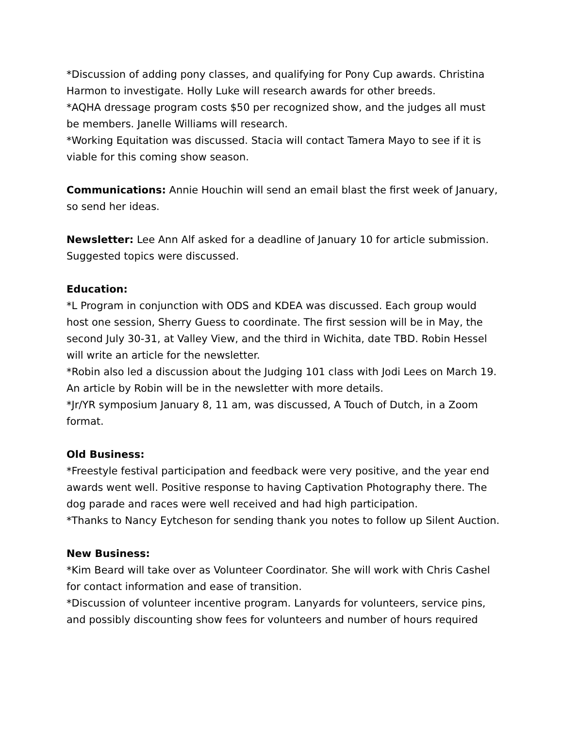*Discussion of adding pony classes, and qualifying for Pony Cup awards. Christina Harmon to investigate. Holly Luke will research awards for other breeds.
*AQHA dressage program costs $50 per recognized show, and the judges all must be members. Janelle Williams will research.
*Working Equitation was discussed. Stacia will contact Tamera Mayo to see if it is viable for this coming show season.
Communications: Annie Houchin will send an email blast the first week of January, so send her ideas.
Newsletter: Lee Ann Alf asked for a deadline of January 10 for article submission. Suggested topics were discussed.
Education:
*L Program in conjunction with ODS and KDEA was discussed. Each group would host one session, Sherry Guess to coordinate. The first session will be in May, the second July 30-31, at Valley View, and the third in Wichita, date TBD. Robin Hessel will write an article for the newsletter.
*Robin also led a discussion about the Judging 101 class with Jodi Lees on March 19. An article by Robin will be in the newsletter with more details.
*Jr/YR symposium January 8, 11 am, was discussed, A Touch of Dutch, in a Zoom format.
Old Business:
*Freestyle festival participation and feedback were very positive, and the year end awards went well. Positive response to having Captivation Photography there. The dog parade and races were well received and had high participation.
*Thanks to Nancy Eytcheson for sending thank you notes to follow up Silent Auction.
New Business:
*Kim Beard will take over as Volunteer Coordinator. She will work with Chris Cashel for contact information and ease of transition.
*Discussion of volunteer incentive program. Lanyards for volunteers, service pins, and possibly discounting show fees for volunteers and number of hours required